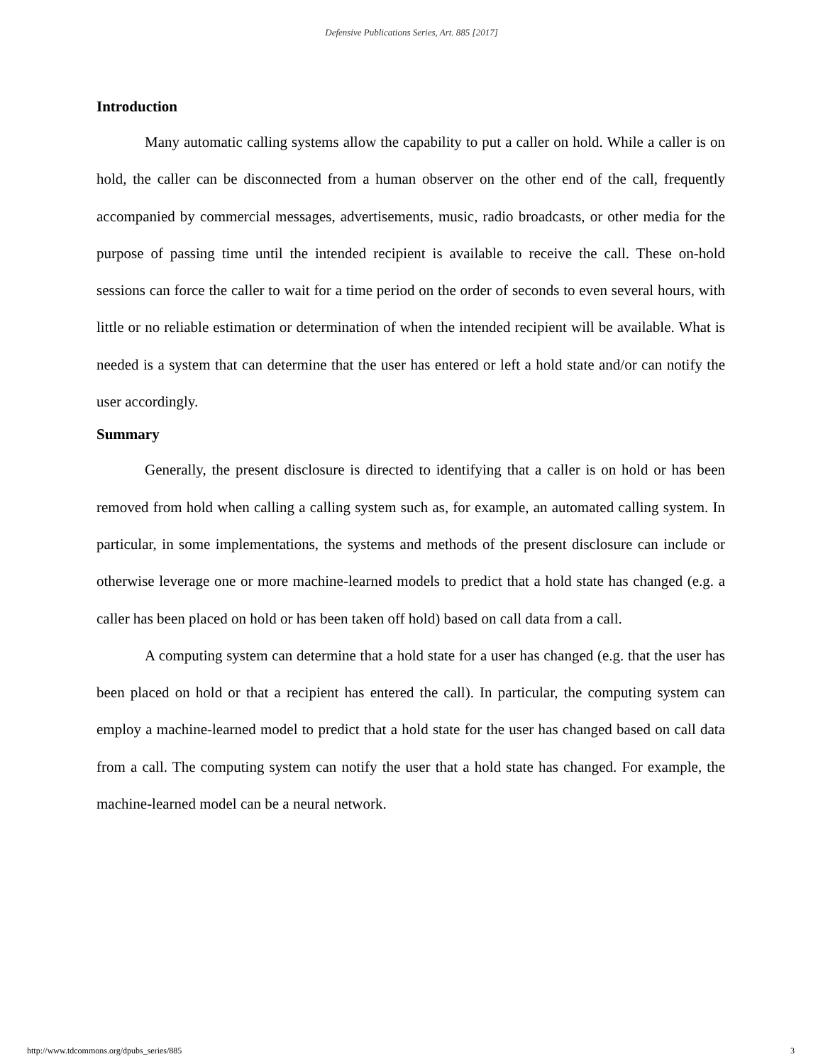Defensive Publications Series, Art. 885 [2017]
Introduction
Many automatic calling systems allow the capability to put a caller on hold. While a caller is on hold, the caller can be disconnected from a human observer on the other end of the call, frequently accompanied by commercial messages, advertisements, music, radio broadcasts, or other media for the purpose of passing time until the intended recipient is available to receive the call. These on-hold sessions can force the caller to wait for a time period on the order of seconds to even several hours, with little or no reliable estimation or determination of when the intended recipient will be available. What is needed is a system that can determine that the user has entered or left a hold state and/or can notify the user accordingly.
Summary
Generally, the present disclosure is directed to identifying that a caller is on hold or has been removed from hold when calling a calling system such as, for example, an automated calling system. In particular, in some implementations, the systems and methods of the present disclosure can include or otherwise leverage one or more machine-learned models to predict that a hold state has changed (e.g. a caller has been placed on hold or has been taken off hold) based on call data from a call.
A computing system can determine that a hold state for a user has changed (e.g. that the user has been placed on hold or that a recipient has entered the call). In particular, the computing system can employ a machine-learned model to predict that a hold state for the user has changed based on call data from a call. The computing system can notify the user that a hold state has changed. For example, the machine-learned model can be a neural network.
http://www.tdcommons.org/dpubs_series/885 3